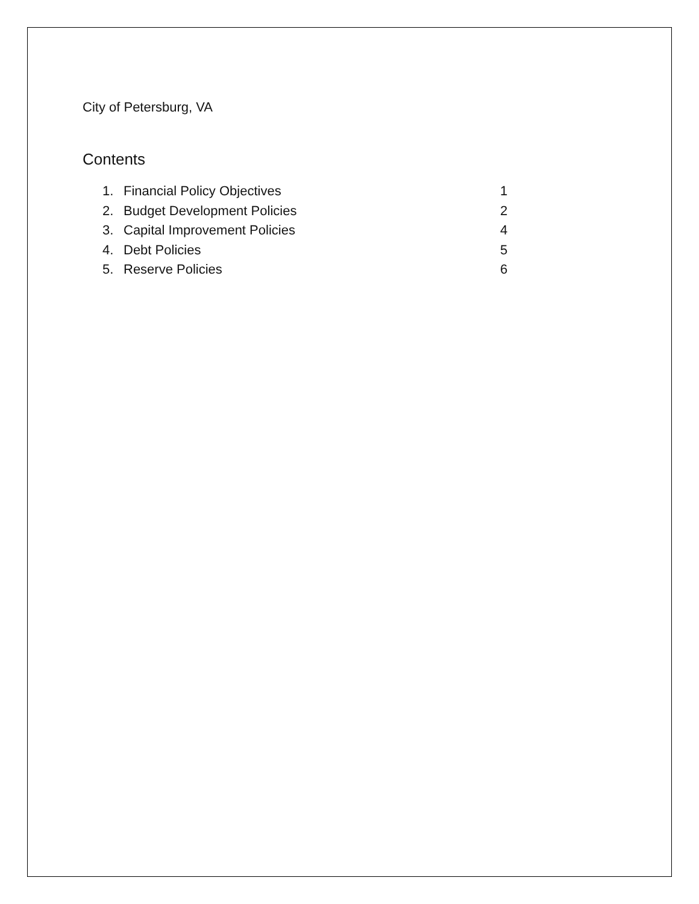City of Petersburg, VA
Contents
1. Financial Policy Objectives 1
2. Budget Development Policies 2
3. Capital Improvement Policies 4
4. Debt Policies 5
5. Reserve Policies 6